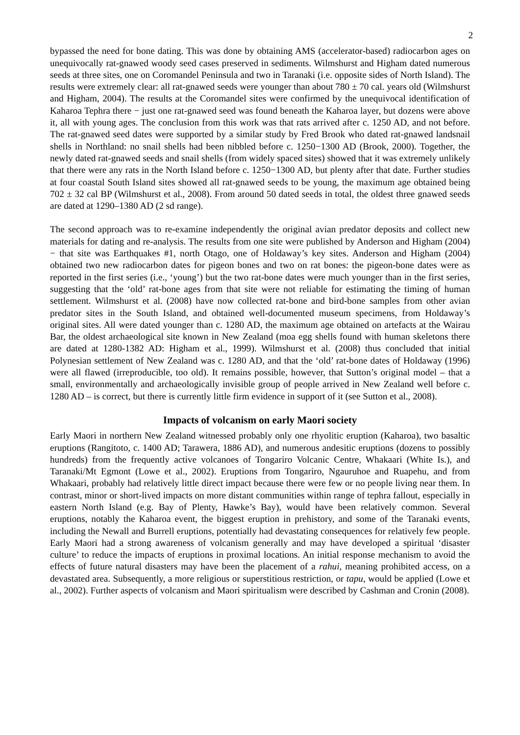2
bypassed the need for bone dating. This was done by obtaining AMS (accelerator-based) radiocarbon ages on unequivocally rat-gnawed woody seed cases preserved in sediments. Wilmshurst and Higham dated numerous seeds at three sites, one on Coromandel Peninsula and two in Taranaki (i.e. opposite sides of North Island). The results were extremely clear: all rat-gnawed seeds were younger than about 780 ± 70 cal. years old (Wilmshurst and Higham, 2004). The results at the Coromandel sites were confirmed by the unequivocal identification of Kaharoa Tephra there − just one rat-gnawed seed was found beneath the Kaharoa layer, but dozens were above it, all with young ages. The conclusion from this work was that rats arrived after c. 1250 AD, and not before. The rat-gnawed seed dates were supported by a similar study by Fred Brook who dated rat-gnawed landsnail shells in Northland: no snail shells had been nibbled before c. 1250−1300 AD (Brook, 2000). Together, the newly dated rat-gnawed seeds and snail shells (from widely spaced sites) showed that it was extremely unlikely that there were any rats in the North Island before c. 1250−1300 AD, but plenty after that date. Further studies at four coastal South Island sites showed all rat-gnawed seeds to be young, the maximum age obtained being 702 ± 32 cal BP (Wilmshurst et al., 2008). From around 50 dated seeds in total, the oldest three gnawed seeds are dated at 1290–1380 AD (2 sd range).
The second approach was to re-examine independently the original avian predator deposits and collect new materials for dating and re-analysis. The results from one site were published by Anderson and Higham (2004) − that site was Earthquakes #1, north Otago, one of Holdaway’s key sites. Anderson and Higham (2004) obtained two new radiocarbon dates for pigeon bones and two on rat bones: the pigeon-bone dates were as reported in the first series (i.e., ‘young’) but the two rat-bone dates were much younger than in the first series, suggesting that the ‘old’ rat-bone ages from that site were not reliable for estimating the timing of human settlement. Wilmshurst et al. (2008) have now collected rat-bone and bird-bone samples from other avian predator sites in the South Island, and obtained well-documented museum specimens, from Holdaway’s original sites. All were dated younger than c. 1280 AD, the maximum age obtained on artefacts at the Wairau Bar, the oldest archaeological site known in New Zealand (moa egg shells found with human skeletons there are dated at 1280-1382 AD: Higham et al., 1999). Wilmshurst et al. (2008) thus concluded that initial Polynesian settlement of New Zealand was c. 1280 AD, and that the ‘old’ rat-bone dates of Holdaway (1996) were all flawed (irreproducible, too old). It remains possible, however, that Sutton’s original model – that a small, environmentally and archaeologically invisible group of people arrived in New Zealand well before c. 1280 AD – is correct, but there is currently little firm evidence in support of it (see Sutton et al., 2008).
Impacts of volcanism on early Maori society
Early Maori in northern New Zealand witnessed probably only one rhyolitic eruption (Kaharoa), two basaltic eruptions (Rangitoto, c. 1400 AD; Tarawera, 1886 AD), and numerous andesitic eruptions (dozens to possibly hundreds) from the frequently active volcanoes of Tongariro Volcanic Centre, Whakaari (White Is.), and Taranaki/Mt Egmont (Lowe et al., 2002). Eruptions from Tongariro, Ngauruhoe and Ruapehu, and from Whakaari, probably had relatively little direct impact because there were few or no people living near them. In contrast, minor or short-lived impacts on more distant communities within range of tephra fallout, especially in eastern North Island (e.g. Bay of Plenty, Hawke’s Bay), would have been relatively common. Several eruptions, notably the Kaharoa event, the biggest eruption in prehistory, and some of the Taranaki events, including the Newall and Burrell eruptions, potentially had devastating consequences for relatively few people. Early Maori had a strong awareness of volcanism generally and may have developed a spiritual ‘disaster culture’ to reduce the impacts of eruptions in proximal locations. An initial response mechanism to avoid the effects of future natural disasters may have been the placement of a rahui, meaning prohibited access, on a devastated area. Subsequently, a more religious or superstitious restriction, or tapu, would be applied (Lowe et al., 2002). Further aspects of volcanism and Maori spiritualism were described by Cashman and Cronin (2008).